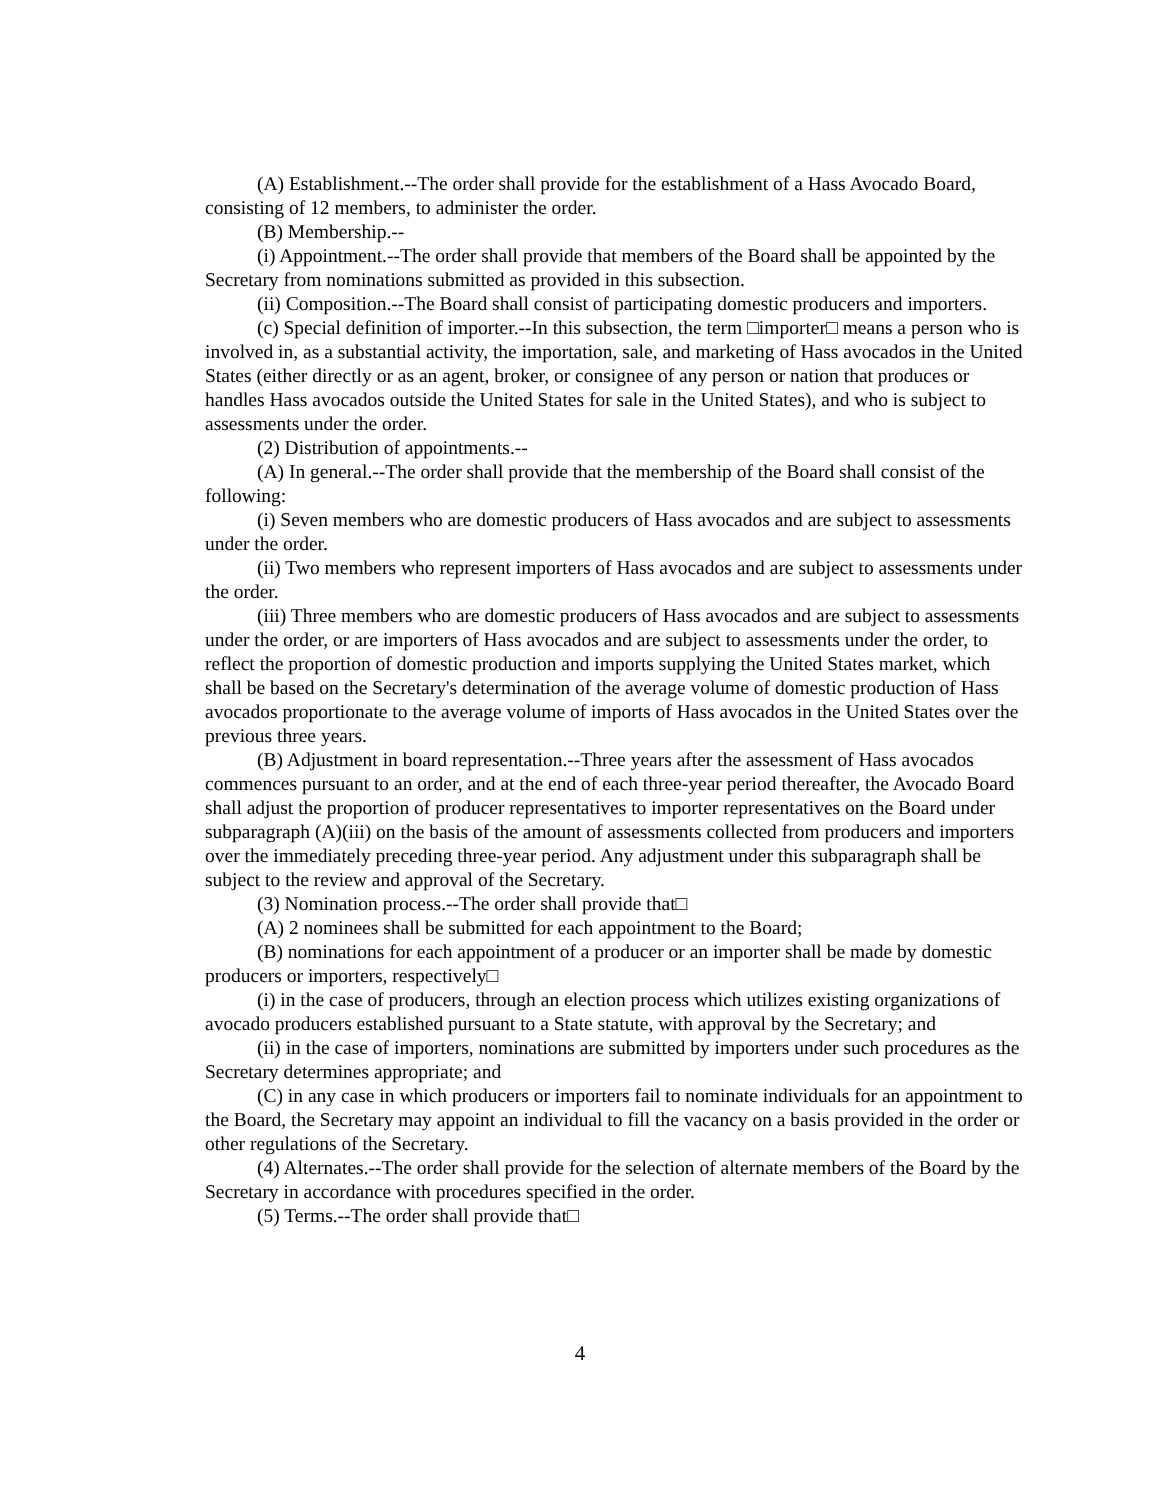(A) Establishment.--The order shall provide for the establishment of a Hass Avocado Board, consisting of 12 members, to administer the order.
(B) Membership.--
(i) Appointment.--The order shall provide that members of the Board shall be appointed by the Secretary from nominations submitted as provided in this subsection.
(ii) Composition.--The Board shall consist of participating domestic producers and importers.
(c) Special definition of importer.--In this subsection, the term □importer□ means a person who is involved in, as a substantial activity, the importation, sale, and marketing of Hass avocados in the United States (either directly or as an agent, broker, or consignee of any person or nation that produces or handles Hass avocados outside the United States for sale in the United States), and who is subject to assessments under the order.
(2) Distribution of appointments.--
(A) In general.--The order shall provide that the membership of the Board shall consist of the following:
(i) Seven members who are domestic producers of Hass avocados and are subject to assessments under the order.
(ii) Two members who represent importers of Hass avocados and are subject to assessments under the order.
(iii) Three members who are domestic producers of Hass avocados and are subject to assessments under the order, or are importers of Hass avocados and are subject to assessments under the order, to reflect the proportion of domestic production and imports supplying the United States market, which shall be based on the Secretary's determination of the average volume of domestic production of Hass avocados proportionate to the average volume of imports of Hass avocados in the United States over the previous three years.
(B) Adjustment in board representation.--Three years after the assessment of Hass avocados commences pursuant to an order, and at the end of each three-year period thereafter, the Avocado Board shall adjust the proportion of producer representatives to importer representatives on the Board under subparagraph (A)(iii) on the basis of the amount of assessments collected from producers and importers over the immediately preceding three-year period. Any adjustment under this subparagraph shall be subject to the review and approval of the Secretary.
(3) Nomination process.--The order shall provide that□
(A) 2 nominees shall be submitted for each appointment to the Board;
(B) nominations for each appointment of a producer or an importer shall be made by domestic producers or importers, respectively□
(i) in the case of producers, through an election process which utilizes existing organizations of avocado producers established pursuant to a State statute, with approval by the Secretary; and
(ii) in the case of importers, nominations are submitted by importers under such procedures as the Secretary determines appropriate; and
(C) in any case in which producers or importers fail to nominate individuals for an appointment to the Board, the Secretary may appoint an individual to fill the vacancy on a basis provided in the order or other regulations of the Secretary.
(4) Alternates.--The order shall provide for the selection of alternate members of the Board by the Secretary in accordance with procedures specified in the order.
(5) Terms.--The order shall provide that□
4